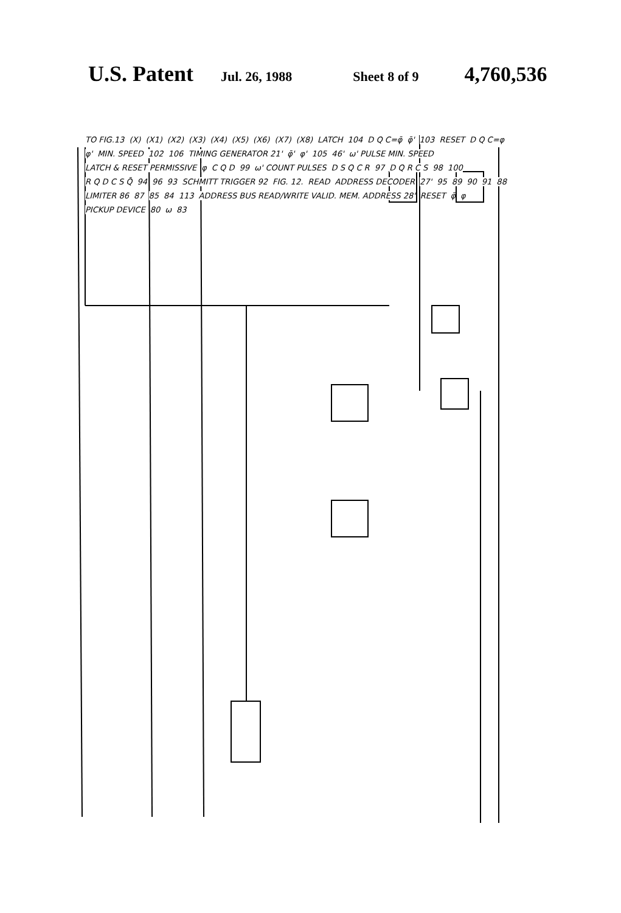U.S. Patent Jul. 26, 1988 Sheet 8 of 9 4,760,536
TO FIG.13 (X) (X1) (X2) (X3) (X4) (X5) (X6) (X7) (X8) LATCH 104 D Q C=φ̄ φ̄' 103 RESET D Q C=φ φ' MIN. SPEED 102 106 TIMING GENERATOR 21' φ̄' φ' 105 46' ω' PULSE MIN. SPEED LATCH & RESET PERMISSIVE φ C Q D 99 ω' COUNT PULSES D S Q C R 97 D Q R C S 98 100 R Q D C S Q̄ 94 96 93 SCHMITT TRIGGER 92 FIG. 12. READ ADDRESS DECODER 27' 95 89 90 91 88 LIMITER 86 87 85 84 113 ADDRESS BUS READ/WRITE VALID. MEM. ADDRESS 28' RESET φ̄ φ PICKUP DEVICE 80 ω 83